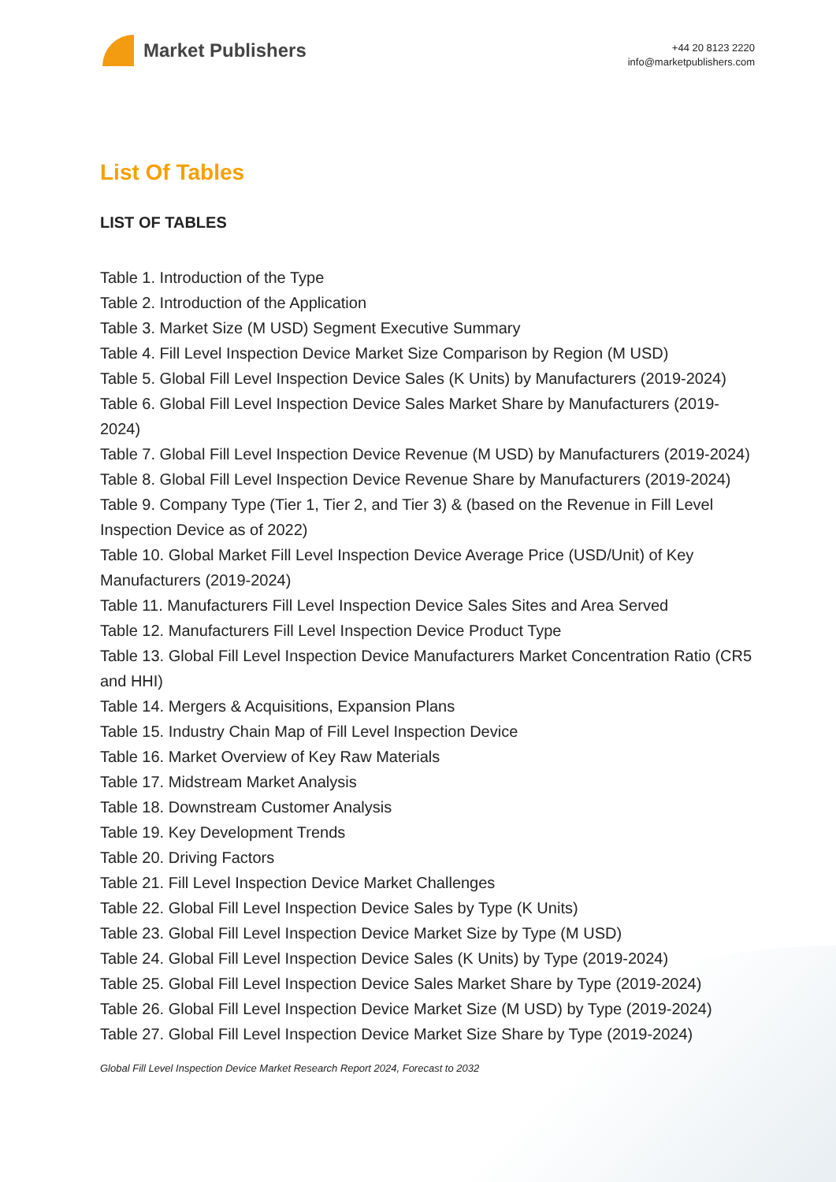Market Publishers
+44 20 8123 2220
info@marketpublishers.com
List Of Tables
LIST OF TABLES
Table 1. Introduction of the Type
Table 2. Introduction of the Application
Table 3. Market Size (M USD) Segment Executive Summary
Table 4. Fill Level Inspection Device Market Size Comparison by Region (M USD)
Table 5. Global Fill Level Inspection Device Sales (K Units) by Manufacturers (2019-2024)
Table 6. Global Fill Level Inspection Device Sales Market Share by Manufacturers (2019-2024)
Table 7. Global Fill Level Inspection Device Revenue (M USD) by Manufacturers (2019-2024)
Table 8. Global Fill Level Inspection Device Revenue Share by Manufacturers (2019-2024)
Table 9. Company Type (Tier 1, Tier 2, and Tier 3) & (based on the Revenue in Fill Level Inspection Device as of 2022)
Table 10. Global Market Fill Level Inspection Device Average Price (USD/Unit) of Key Manufacturers (2019-2024)
Table 11. Manufacturers Fill Level Inspection Device Sales Sites and Area Served
Table 12. Manufacturers Fill Level Inspection Device Product Type
Table 13. Global Fill Level Inspection Device Manufacturers Market Concentration Ratio (CR5 and HHI)
Table 14. Mergers & Acquisitions, Expansion Plans
Table 15. Industry Chain Map of Fill Level Inspection Device
Table 16. Market Overview of Key Raw Materials
Table 17. Midstream Market Analysis
Table 18. Downstream Customer Analysis
Table 19. Key Development Trends
Table 20. Driving Factors
Table 21. Fill Level Inspection Device Market Challenges
Table 22. Global Fill Level Inspection Device Sales by Type (K Units)
Table 23. Global Fill Level Inspection Device Market Size by Type (M USD)
Table 24. Global Fill Level Inspection Device Sales (K Units) by Type (2019-2024)
Table 25. Global Fill Level Inspection Device Sales Market Share by Type (2019-2024)
Table 26. Global Fill Level Inspection Device Market Size (M USD) by Type (2019-2024)
Table 27. Global Fill Level Inspection Device Market Size Share by Type (2019-2024)
Global Fill Level Inspection Device Market Research Report 2024, Forecast to 2032